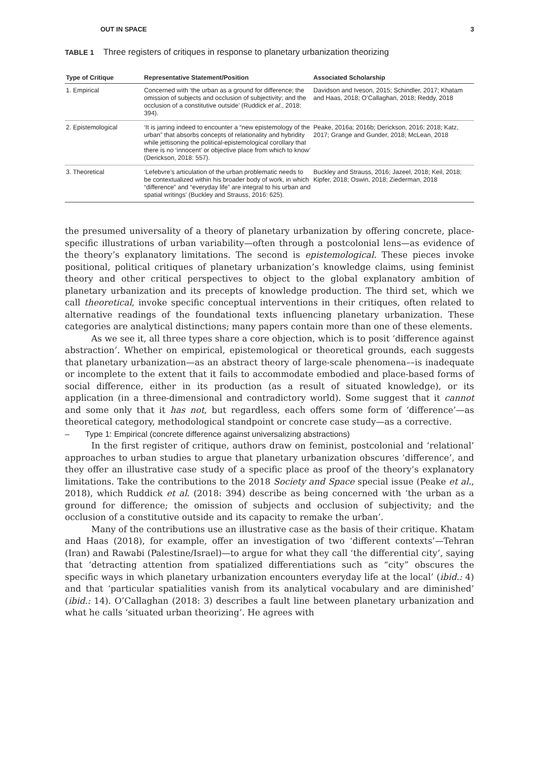OUT IN SPACE 3
TABLE 1 Three registers of critiques in response to planetary urbanization theorizing
| Type of Critique | Representative Statement/Position | Associated Scholarship |
| --- | --- | --- |
| 1. Empirical | Concerned with ‘the urban as a ground for difference; the omission of subjects and occlusion of subjectivity; and the occlusion of a constitutive outside’ (Ruddick et al ., 2018: 394). | Davidson and Iveson, 2015; Schindler, 2017; Khatam and Haas, 2018; O’Callaghan, 2018; Reddy, 2018 |
| 2. Epistemological | ‘It is jarring indeed to encounter a “new epistemology of the urban” that absorbs concepts of relationality and hybridity while jettisoning the political-epistemological corollary that there is no ‘innocent’ or objective place from which to know’ (Derickson, 2018: 557). | Peake, 2016a; 2016b; Derickson, 2016; 2018; Katz, 2017; Grange and Gunder, 2018; McLean, 2018 |
| 3. Theoretical | ‘Lefebvre’s articulation of the urban problematic needs to be contextualized within his broader body of work, in which “difference” and “everyday life” are integral to his urban and spatial writings’ (Buckley and Strauss, 2016: 625). | Buckley and Strauss, 2016; Jazeel, 2018; Keil, 2018; Kipfer, 2018; Oswin, 2018; Ziederman, 2018 |
the presumed universality of a theory of planetary urbanization by offering concrete, place-specific illustrations of urban variability—often through a postcolonial lens—as evidence of the theory’s explanatory limitations. The second is epistemological. These pieces invoke positional, political critiques of planetary urbanization’s knowledge claims, using feminist theory and other critical perspectives to object to the global explanatory ambition of planetary urbanization and its precepts of knowledge production. The third set, which we call theoretical, invoke specific conceptual interventions in their critiques, often related to alternative readings of the foundational texts influencing planetary urbanization. These categories are analytical distinctions; many papers contain more than one of these elements.
As we see it, all three types share a core objection, which is to posit ‘difference against abstraction’. Whether on empirical, epistemological or theoretical grounds, each suggests that planetary urbanization—as an abstract theory of large-scale phenomena––is inadequate or incomplete to the extent that it fails to accommodate embodied and place-based forms of social difference, either in its production (as a result of situated knowledge), or its application (in a three-dimensional and contradictory world). Some suggest that it cannot and some only that it has not, but regardless, each offers some form of ‘difference’—as theoretical category, methodological standpoint or concrete case study—as a corrective.
– Type 1: Empirical (concrete difference against universalizing abstractions)
In the first register of critique, authors draw on feminist, postcolonial and ‘relational’ approaches to urban studies to argue that planetary urbanization obscures ‘difference’, and they offer an illustrative case study of a specific place as proof of the theory’s explanatory limitations. Take the contributions to the 2018 Society and Space special issue (Peake et al., 2018), which Ruddick et al. (2018: 394) describe as being concerned with ‘the urban as a ground for difference; the omission of subjects and occlusion of subjectivity; and the occlusion of a constitutive outside and its capacity to remake the urban’.
Many of the contributions use an illustrative case as the basis of their critique. Khatam and Haas (2018), for example, offer an investigation of two ‘different contexts’—Tehran (Iran) and Rawabi (Palestine/Israel)—to argue for what they call ‘the differential city’, saying that ‘detracting attention from spatialized differentiations such as “city” obscures the specific ways in which planetary urbanization encounters everyday life at the local’ (ibid.: 4) and that ‘particular spatialities vanish from its analytical vocabulary and are diminished’ (ibid.: 14). O’Callaghan (2018: 3) describes a fault line between planetary urbanization and what he calls ‘situated urban theorizing’. He agrees with